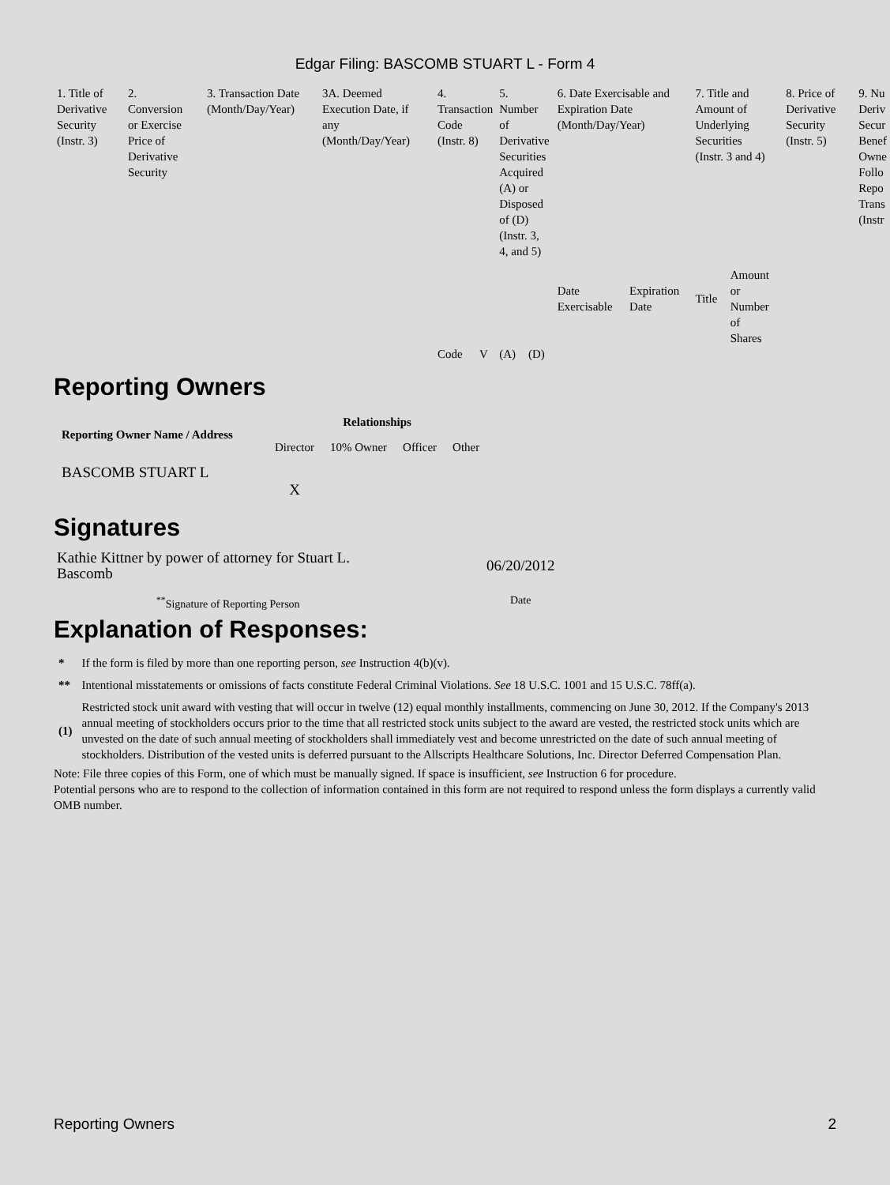Edgar Filing: BASCOMB STUART L - Form 4
| 1. Title of Derivative Security (Instr. 3) | 2. Conversion or Exercise Price of Derivative Security | 3. Transaction Date (Month/Day/Year) | 3A. Deemed Execution Date, if any (Month/Day/Year) | 4. Transaction Code (Instr. 8) | | 5. Number of Derivative Securities Acquired (A) or Disposed of (D) (Instr. 3, 4, and 5) | | 6. Date Exercisable and Expiration Date (Month/Day/Year) | | 7. Title and Amount of Underlying Securities (Instr. 3 and 4) | | 8. Price of Derivative Security (Instr. 5) | 9. Nu Deriv Secur Benef Owne Follo Repo Trans (Instr |
| --- | --- | --- | --- | --- | --- | --- | --- | --- | --- | --- | --- | --- | --- |
| | | | | | | | | Date Exercisable | Expiration Date | Title | Amount or Number of Shares | | |
| | | | | Code | V | (A) | (D) | | | | | | |
Reporting Owners
| Reporting Owner Name / Address | Relationships | | | |
| --- | --- | --- | --- | --- |
| | Director | 10% Owner | Officer | Other |
| BASCOMB STUART L | X | | | |
Signatures
| Kathie Kittner by power of attorney for Stuart L. Bascomb | 06/20/2012 |
| <sup>**</sup> Signature of Reporting Person | Date |
Explanation of Responses:
| * | If the form is filed by more than one reporting person, see Instruction 4(b)(v). |
| ** | Intentional misstatements or omissions of facts constitute Federal Criminal Violations. See 18 U.S.C. 1001 and 15 U.S.C. 78ff(a). |
| (1) | Restricted stock unit award with vesting that will occur in twelve (12) equal monthly installments, commencing on June 30, 2012. If the Company's 2013 annual meeting of stockholders occurs prior to the time that all restricted stock units subject to the award are vested, the restricted stock units which are unvested on the date of such annual meeting of stockholders shall immediately vest and become unrestricted on the date of such annual meeting of stockholders. Distribution of the vested units is deferred pursuant to the Allscripts Healthcare Solutions, Inc. Director Deferred Compensation Plan. |
Note: File three copies of this Form, one of which must be manually signed. If space is insufficient, see Instruction 6 for procedure.
Potential persons who are to respond to the collection of information contained in this form are not required to respond unless the form displays a currently valid OMB number.
Reporting Owners 2